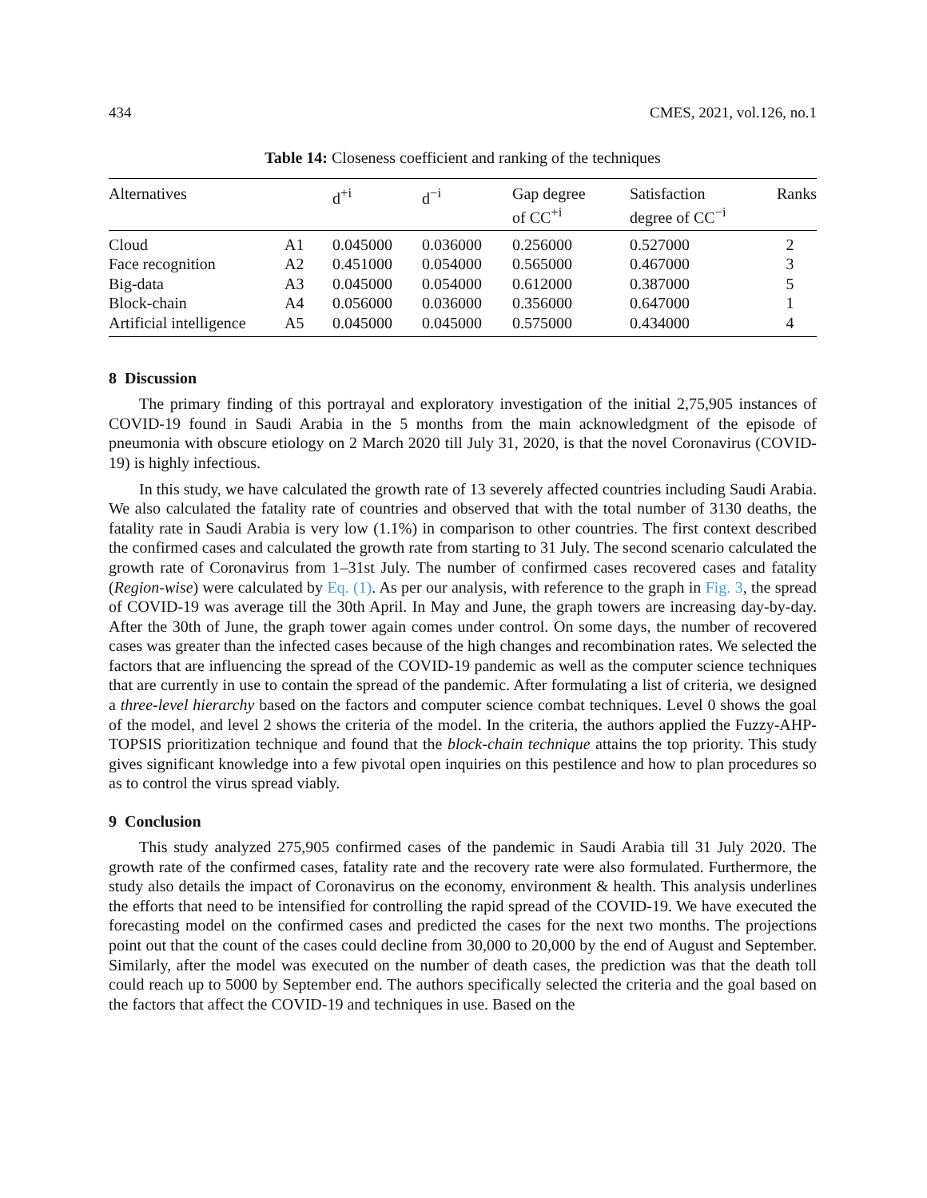434 CMES, 2021, vol.126, no.1
Table 14: Closeness coefficient and ranking of the techniques
| Alternatives | | d<sup>+i</sup> | d<sup>−i</sup> | Gap degree of CC<sup>+i</sup> | Satisfaction degree of CC<sup>−i</sup> | Ranks |
| --- | --- | --- | --- | --- | --- | --- |
| Cloud | A1 | 0.045000 | 0.036000 | 0.256000 | 0.527000 | 2 |
| Face recognition | A2 | 0.451000 | 0.054000 | 0.565000 | 0.467000 | 3 |
| Big-data | A3 | 0.045000 | 0.054000 | 0.612000 | 0.387000 | 5 |
| Block-chain | A4 | 0.056000 | 0.036000 | 0.356000 | 0.647000 | 1 |
| Artificial intelligence | A5 | 0.045000 | 0.045000 | 0.575000 | 0.434000 | 4 |
8 Discussion
The primary finding of this portrayal and exploratory investigation of the initial 2,75,905 instances of COVID-19 found in Saudi Arabia in the 5 months from the main acknowledgment of the episode of pneumonia with obscure etiology on 2 March 2020 till July 31, 2020, is that the novel Coronavirus (COVID-19) is highly infectious.
In this study, we have calculated the growth rate of 13 severely affected countries including Saudi Arabia. We also calculated the fatality rate of countries and observed that with the total number of 3130 deaths, the fatality rate in Saudi Arabia is very low (1.1%) in comparison to other countries. The first context described the confirmed cases and calculated the growth rate from starting to 31 July. The second scenario calculated the growth rate of Coronavirus from 1–31st July. The number of confirmed cases recovered cases and fatality (Region-wise) were calculated by Eq. (1). As per our analysis, with reference to the graph in Fig. 3, the spread of COVID-19 was average till the 30th April. In May and June, the graph towers are increasing day-by-day. After the 30th of June, the graph tower again comes under control. On some days, the number of recovered cases was greater than the infected cases because of the high changes and recombination rates. We selected the factors that are influencing the spread of the COVID-19 pandemic as well as the computer science techniques that are currently in use to contain the spread of the pandemic. After formulating a list of criteria, we designed a three-level hierarchy based on the factors and computer science combat techniques. Level 0 shows the goal of the model, and level 2 shows the criteria of the model. In the criteria, the authors applied the Fuzzy-AHP-TOPSIS prioritization technique and found that the block-chain technique attains the top priority. This study gives significant knowledge into a few pivotal open inquiries on this pestilence and how to plan procedures so as to control the virus spread viably.
9 Conclusion
This study analyzed 275,905 confirmed cases of the pandemic in Saudi Arabia till 31 July 2020. The growth rate of the confirmed cases, fatality rate and the recovery rate were also formulated. Furthermore, the study also details the impact of Coronavirus on the economy, environment & health. This analysis underlines the efforts that need to be intensified for controlling the rapid spread of the COVID-19. We have executed the forecasting model on the confirmed cases and predicted the cases for the next two months. The projections point out that the count of the cases could decline from 30,000 to 20,000 by the end of August and September. Similarly, after the model was executed on the number of death cases, the prediction was that the death toll could reach up to 5000 by September end. The authors specifically selected the criteria and the goal based on the factors that affect the COVID-19 and techniques in use. Based on the